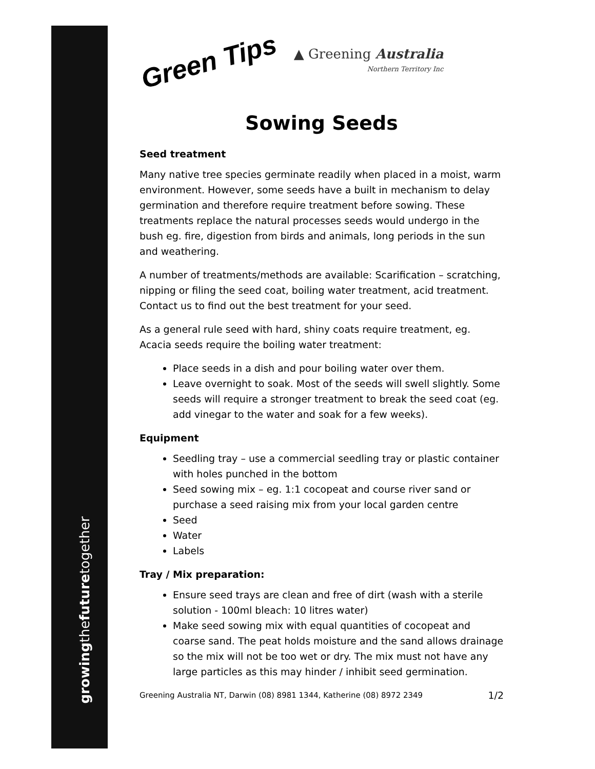growingthefuturetogether
Green Tips
▲ Greening Australia
Northern Territory Inc
Sowing Seeds
Seed treatment
Many native tree species germinate readily when placed in a moist, warm environment. However, some seeds have a built in mechanism to delay germination and therefore require treatment before sowing. These treatments replace the natural processes seeds would undergo in the bush eg. fire, digestion from birds and animals, long periods in the sun and weathering.
A number of treatments/methods are available: Scarification – scratching, nipping or filing the seed coat, boiling water treatment, acid treatment. Contact us to find out the best treatment for your seed.
As a general rule seed with hard, shiny coats require treatment, eg. Acacia seeds require the boiling water treatment:
Place seeds in a dish and pour boiling water over them.
Leave overnight to soak. Most of the seeds will swell slightly. Some seeds will require a stronger treatment to break the seed coat (eg. add vinegar to the water and soak for a few weeks).
Equipment
Seedling tray – use a commercial seedling tray or plastic container with holes punched in the bottom
Seed sowing mix – eg. 1:1 cocopeat and course river sand or purchase a seed raising mix from your local garden centre
Seed
Water
Labels
Tray / Mix preparation:
Ensure seed trays are clean and free of dirt (wash with a sterile solution - 100ml bleach: 10 litres water)
Make seed sowing mix with equal quantities of cocopeat and coarse sand. The peat holds moisture and the sand allows drainage so the mix will not be too wet or dry. The mix must not have any large particles as this may hinder / inhibit seed germination.
Greening Australia NT, Darwin (08) 8981 1344, Katherine (08) 8972 2349 1/2